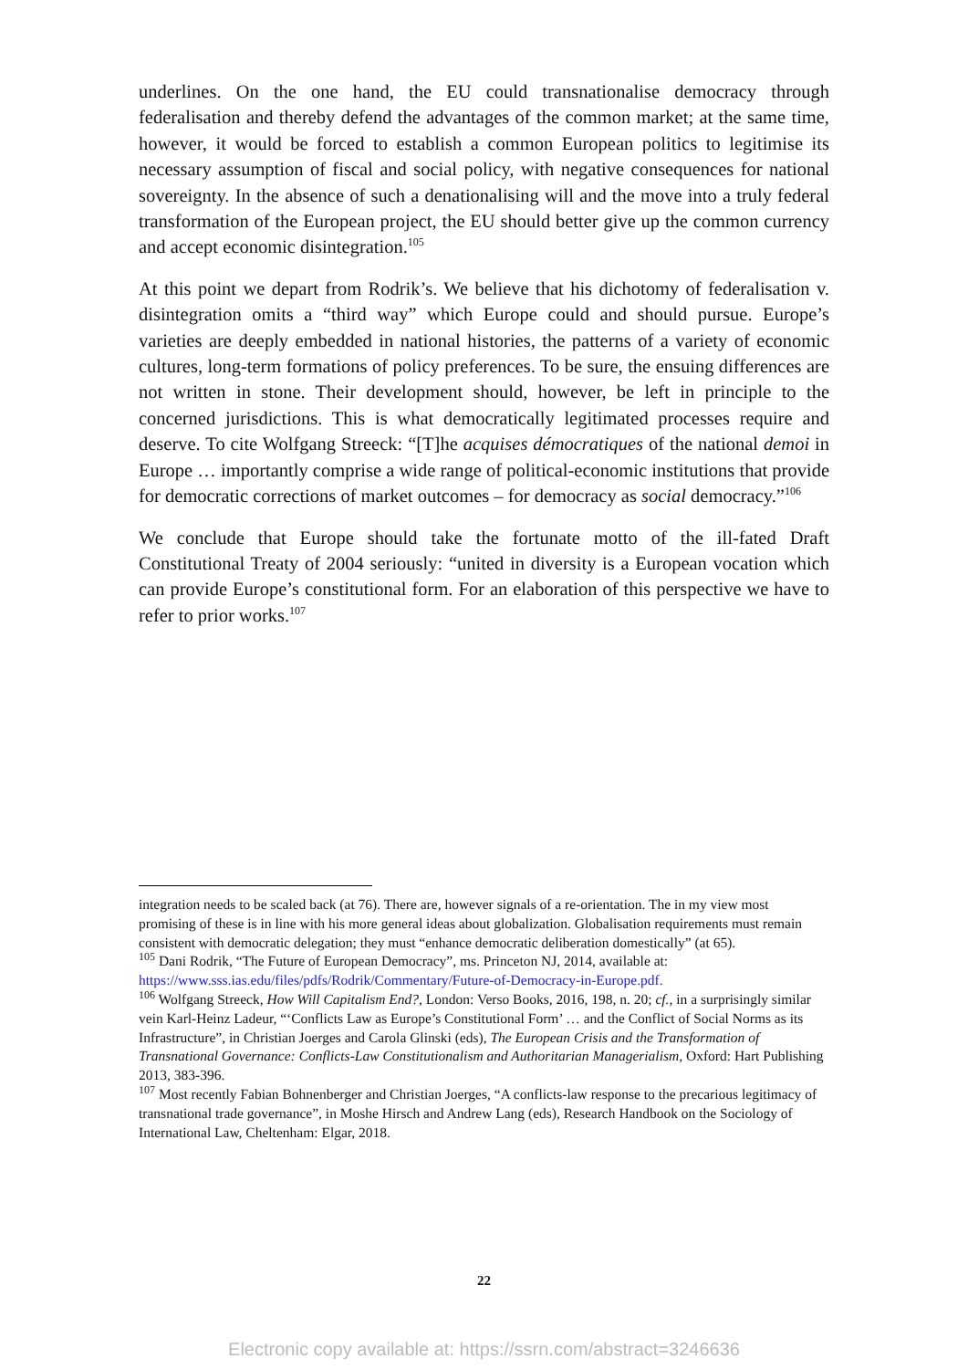underlines. On the one hand, the EU could transnationalise democracy through federalisation and thereby defend the advantages of the common market; at the same time, however, it would be forced to establish a common European politics to legitimise its necessary assumption of fiscal and social policy, with negative consequences for national sovereignty. In the absence of such a denationalising will and the move into a truly federal transformation of the European project, the EU should better give up the common currency and accept economic disintegration.<sup>105</sup>
At this point we depart from Rodrik’s. We believe that his dichotomy of federalisation v. disintegration omits a “third way” which Europe could and should pursue. Europe’s varieties are deeply embedded in national histories, the patterns of a variety of economic cultures, long-term formations of policy preferences. To be sure, the ensuing differences are not written in stone. Their development should, however, be left in principle to the concerned jurisdictions. This is what democratically legitimated processes require and deserve. To cite Wolfgang Streeck: “[T]he acquises démocratiques of the national demoi in Europe … importantly comprise a wide range of political-economic institutions that provide for democratic corrections of market outcomes – for democracy as social democracy.”<sup>106</sup>
We conclude that Europe should take the fortunate motto of the ill-fated Draft Constitutional Treaty of 2004 seriously: “united in diversity is a European vocation which can provide Europe’s constitutional form. For an elaboration of this perspective we have to refer to prior works.<sup>107</sup>
integration needs to be scaled back (at 76). There are, however signals of a re-orientation. The in my view most promising of these is in line with his more general ideas about globalization. Globalisation requirements must remain consistent with democratic delegation; they must “enhance democratic deliberation domestically” (at 65).
<sup>105</sup> Dani Rodrik, “The Future of European Democracy”, ms. Princeton NJ, 2014, available at: https://www.sss.ias.edu/files/pdfs/Rodrik/Commentary/Future-of-Democracy-in-Europe.pdf.
<sup>106</sup> Wolfgang Streeck, How Will Capitalism End?, London: Verso Books, 2016, 198, n. 20; cf., in a surprisingly similar vein Karl-Heinz Ladeur, “‘Conflicts Law as Europe’s Constitutional Form’ … and the Conflict of Social Norms as its Infrastructure”, in Christian Joerges and Carola Glinski (eds), The European Crisis and the Transformation of Transnational Governance: Conflicts-Law Constitutionalism and Authoritarian Managerialism, Oxford: Hart Publishing 2013, 383-396.
<sup>107</sup> Most recently Fabian Bohnenberger and Christian Joerges, “A conflicts-law response to the precarious legitimacy of transnational trade governance”, in Moshe Hirsch and Andrew Lang (eds), Research Handbook on the Sociology of International Law, Cheltenham: Elgar, 2018.
22
Electronic copy available at: https://ssrn.com/abstract=3246636